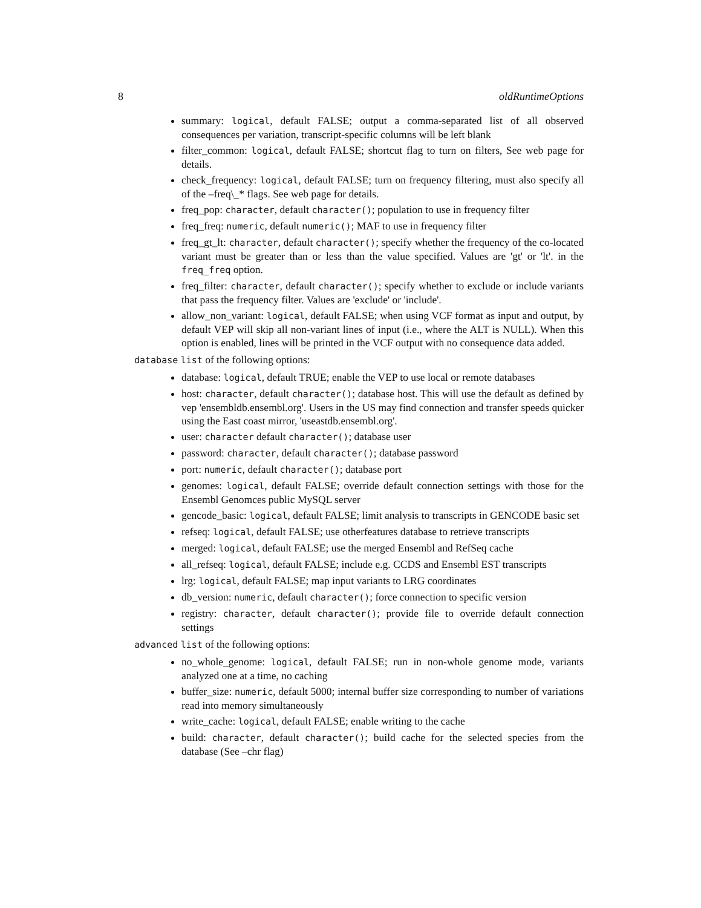8 oldRuntimeOptions
summary: logical, default FALSE; output a comma-separated list of all observed consequences per variation, transcript-specific columns will be left blank
filter_common: logical, default FALSE; shortcut flag to turn on filters, See web page for details.
check_frequency: logical, default FALSE; turn on frequency filtering, must also specify all of the –freq\_* flags. See web page for details.
freq_pop: character, default character(); population to use in frequency filter
freq_freq: numeric, default numeric(); MAF to use in frequency filter
freq_gt_lt: character, default character(); specify whether the frequency of the co-located variant must be greater than or less than the value specified. Values are 'gt' or 'lt'. in the freq_freq option.
freq_filter: character, default character(); specify whether to exclude or include variants that pass the frequency filter. Values are 'exclude' or 'include'.
allow_non_variant: logical, default FALSE; when using VCF format as input and output, by default VEP will skip all non-variant lines of input (i.e., where the ALT is NULL). When this option is enabled, lines will be printed in the VCF output with no consequence data added.
database list of the following options:
database: logical, default TRUE; enable the VEP to use local or remote databases
host: character, default character(); database host. This will use the default as defined by vep 'ensembldb.ensembl.org'. Users in the US may find connection and transfer speeds quicker using the East coast mirror, 'useastdb.ensembl.org'.
user: character default character(); database user
password: character, default character(); database password
port: numeric, default character(); database port
genomes: logical, default FALSE; override default connection settings with those for the Ensembl Genomces public MySQL server
gencode_basic: logical, default FALSE; limit analysis to transcripts in GENCODE basic set
refseq: logical, default FALSE; use otherfeatures database to retrieve transcripts
merged: logical, default FALSE; use the merged Ensembl and RefSeq cache
all_refseq: logical, default FALSE; include e.g. CCDS and Ensembl EST transcripts
lrg: logical, default FALSE; map input variants to LRG coordinates
db_version: numeric, default character(); force connection to specific version
registry: character, default character(); provide file to override default connection settings
advanced list of the following options:
no_whole_genome: logical, default FALSE; run in non-whole genome mode, variants analyzed one at a time, no caching
buffer_size: numeric, default 5000; internal buffer size corresponding to number of variations read into memory simultaneously
write_cache: logical, default FALSE; enable writing to the cache
build: character, default character(); build cache for the selected species from the database (See –chr flag)